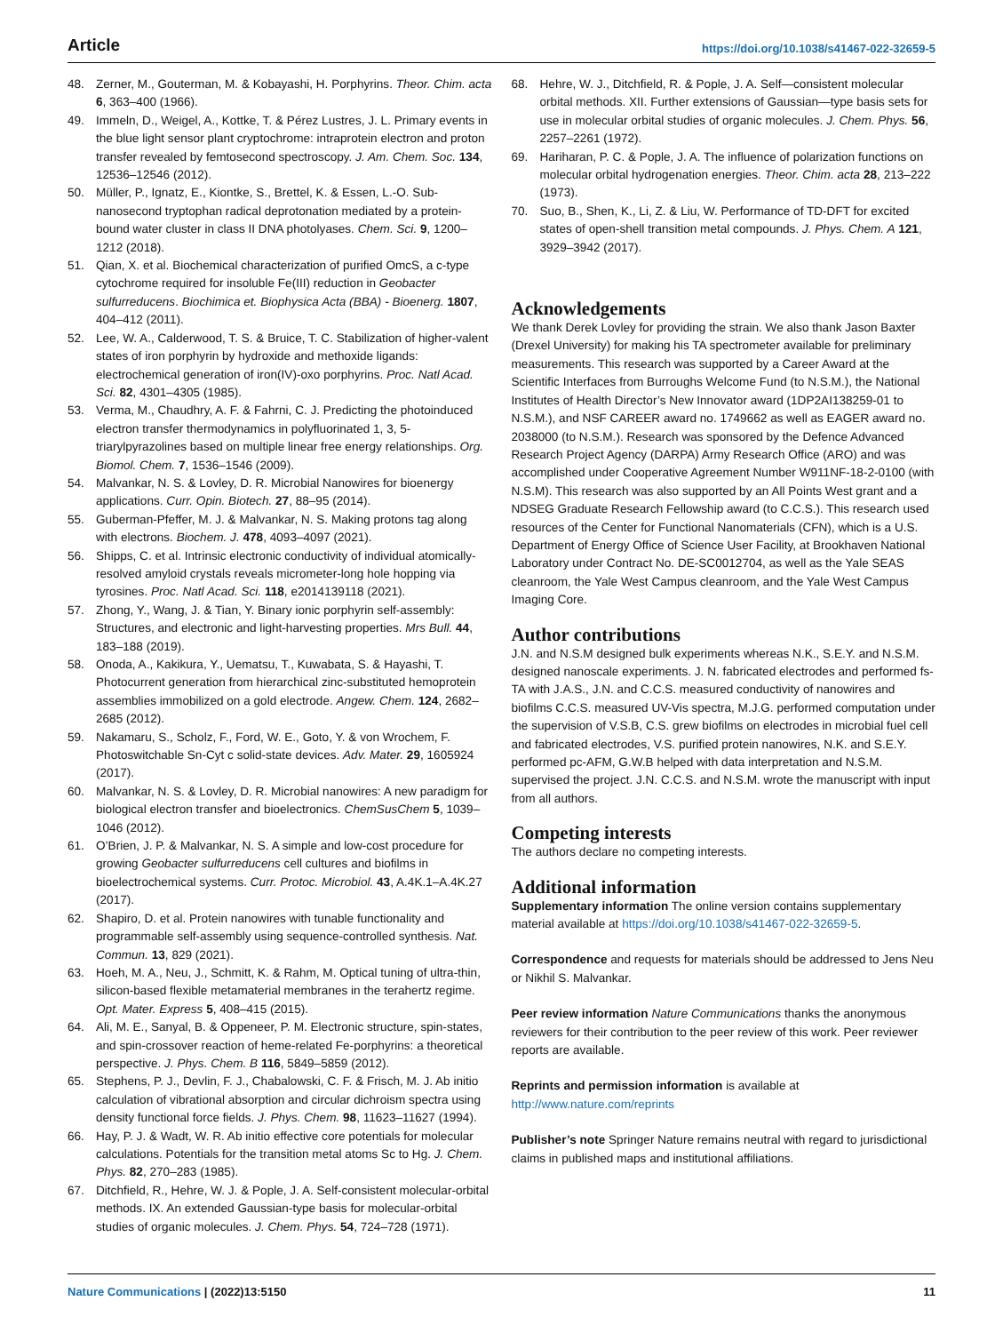Article https://doi.org/10.1038/s41467-022-32659-5
48. Zerner, M., Gouterman, M. & Kobayashi, H. Porphyrins. Theor. Chim. acta 6, 363–400 (1966).
49. Immeln, D., Weigel, A., Kottke, T. & Pérez Lustres, J. L. Primary events in the blue light sensor plant cryptochrome: intraprotein electron and proton transfer revealed by femtosecond spectroscopy. J. Am. Chem. Soc. 134, 12536–12546 (2012).
50. Müller, P., Ignatz, E., Kiontke, S., Brettel, K. & Essen, L.-O. Sub-nanosecond tryptophan radical deprotonation mediated by a protein-bound water cluster in class II DNA photolyases. Chem. Sci. 9, 1200–1212 (2018).
51. Qian, X. et al. Biochemical characterization of purified OmcS, a c-type cytochrome required for insoluble Fe(III) reduction in Geobacter sulfurreducens. Biochimica et. Biophysica Acta (BBA) - Bioenerg. 1807, 404–412 (2011).
52. Lee, W. A., Calderwood, T. S. & Bruice, T. C. Stabilization of higher-valent states of iron porphyrin by hydroxide and methoxide ligands: electrochemical generation of iron(IV)-oxo porphyrins. Proc. Natl Acad. Sci. 82, 4301–4305 (1985).
53. Verma, M., Chaudhry, A. F. & Fahrni, C. J. Predicting the photoinduced electron transfer thermodynamics in polyfluorinated 1, 3, 5-triarylpyrazolines based on multiple linear free energy relationships. Org. Biomol. Chem. 7, 1536–1546 (2009).
54. Malvankar, N. S. & Lovley, D. R. Microbial Nanowires for bioenergy applications. Curr. Opin. Biotech. 27, 88–95 (2014).
55. Guberman-Pfeffer, M. J. & Malvankar, N. S. Making protons tag along with electrons. Biochem. J. 478, 4093–4097 (2021).
56. Shipps, C. et al. Intrinsic electronic conductivity of individual atomically-resolved amyloid crystals reveals micrometer-long hole hopping via tyrosines. Proc. Natl Acad. Sci. 118, e2014139118 (2021).
57. Zhong, Y., Wang, J. & Tian, Y. Binary ionic porphyrin self-assembly: Structures, and electronic and light-harvesting properties. Mrs Bull. 44, 183–188 (2019).
58. Onoda, A., Kakikura, Y., Uematsu, T., Kuwabata, S. & Hayashi, T. Photocurrent generation from hierarchical zinc-substituted hemoprotein assemblies immobilized on a gold electrode. Angew. Chem. 124, 2682–2685 (2012).
59. Nakamaru, S., Scholz, F., Ford, W. E., Goto, Y. & von Wrochem, F. Photoswitchable Sn-Cyt c solid-state devices. Adv. Mater. 29, 1605924 (2017).
60. Malvankar, N. S. & Lovley, D. R. Microbial nanowires: A new paradigm for biological electron transfer and bioelectronics. ChemSusChem 5, 1039–1046 (2012).
61. O’Brien, J. P. & Malvankar, N. S. A simple and low-cost procedure for growing Geobacter sulfurreducens cell cultures and biofilms in bioelectrochemical systems. Curr. Protoc. Microbiol. 43, A.4K.1–A.4K.27 (2017).
62. Shapiro, D. et al. Protein nanowires with tunable functionality and programmable self-assembly using sequence-controlled synthesis. Nat. Commun. 13, 829 (2021).
63. Hoeh, M. A., Neu, J., Schmitt, K. & Rahm, M. Optical tuning of ultra-thin, silicon-based flexible metamaterial membranes in the terahertz regime. Opt. Mater. Express 5, 408–415 (2015).
64. Ali, M. E., Sanyal, B. & Oppeneer, P. M. Electronic structure, spin-states, and spin-crossover reaction of heme-related Fe-porphyrins: a theoretical perspective. J. Phys. Chem. B 116, 5849–5859 (2012).
65. Stephens, P. J., Devlin, F. J., Chabalowski, C. F. & Frisch, M. J. Ab initio calculation of vibrational absorption and circular dichroism spectra using density functional force fields. J. Phys. Chem. 98, 11623–11627 (1994).
66. Hay, P. J. & Wadt, W. R. Ab initio effective core potentials for molecular calculations. Potentials for the transition metal atoms Sc to Hg. J. Chem. Phys. 82, 270–283 (1985).
67. Ditchfield, R., Hehre, W. J. & Pople, J. A. Self-consistent molecular-orbital methods. IX. An extended Gaussian-type basis for molecular-orbital studies of organic molecules. J. Chem. Phys. 54, 724–728 (1971).
68. Hehre, W. J., Ditchfield, R. & Pople, J. A. Self—consistent molecular orbital methods. XII. Further extensions of Gaussian—type basis sets for use in molecular orbital studies of organic molecules. J. Chem. Phys. 56, 2257–2261 (1972).
69. Hariharan, P. C. & Pople, J. A. The influence of polarization functions on molecular orbital hydrogenation energies. Theor. Chim. acta 28, 213–222 (1973).
70. Suo, B., Shen, K., Li, Z. & Liu, W. Performance of TD-DFT for excited states of open-shell transition metal compounds. J. Phys. Chem. A 121, 3929–3942 (2017).
Acknowledgements
We thank Derek Lovley for providing the strain. We also thank Jason Baxter (Drexel University) for making his TA spectrometer available for preliminary measurements. This research was supported by a Career Award at the Scientific Interfaces from Burroughs Welcome Fund (to N.S.M.), the National Institutes of Health Director’s New Innovator award (1DP2AI138259-01 to N.S.M.), and NSF CAREER award no. 1749662 as well as EAGER award no. 2038000 (to N.S.M.). Research was sponsored by the Defence Advanced Research Project Agency (DARPA) Army Research Office (ARO) and was accomplished under Cooperative Agreement Number W911NF-18-2-0100 (with N.S.M). This research was also supported by an All Points West grant and a NDSEG Graduate Research Fellowship award (to C.C.S.). This research used resources of the Center for Functional Nanomaterials (CFN), which is a U.S. Department of Energy Office of Science User Facility, at Brookhaven National Laboratory under Contract No. DE-SC0012704, as well as the Yale SEAS cleanroom, the Yale West Campus cleanroom, and the Yale West Campus Imaging Core.
Author contributions
J.N. and N.S.M designed bulk experiments whereas N.K., S.E.Y. and N.S.M. designed nanoscale experiments. J. N. fabricated electrodes and performed fs-TA with J.A.S., J.N. and C.C.S. measured conductivity of nanowires and biofilms C.C.S. measured UV-Vis spectra, M.J.G. performed computation under the supervision of V.S.B, C.S. grew biofilms on electrodes in microbial fuel cell and fabricated electrodes, V.S. purified protein nanowires, N.K. and S.E.Y. performed pc-AFM, G.W.B helped with data interpretation and N.S.M. supervised the project. J.N. C.C.S. and N.S.M. wrote the manuscript with input from all authors.
Competing interests
The authors declare no competing interests.
Additional information
Supplementary information The online version contains supplementary material available at https://doi.org/10.1038/s41467-022-32659-5.
Correspondence and requests for materials should be addressed to Jens Neu or Nikhil S. Malvankar.
Peer review information Nature Communications thanks the anonymous reviewers for their contribution to the peer review of this work. Peer reviewer reports are available.
Reprints and permission information is available at http://www.nature.com/reprints
Publisher’s note Springer Nature remains neutral with regard to jurisdictional claims in published maps and institutional affiliations.
Nature Communications | (2022)13:5150 11